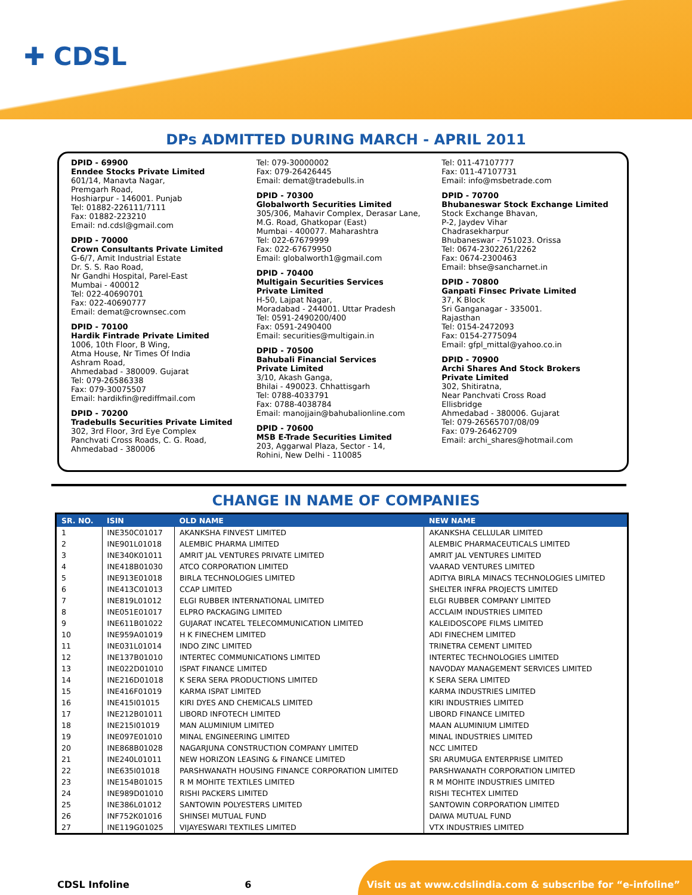✚ CDSL
DPs ADMITTED DURING MARCH - APRIL 2011
DPID - 69900
Enndee Stocks Private Limited
601/14, Manavta Nagar,
Premgarh Road,
Hoshiarpur - 146001. Punjab
Tel: 01882-226111/7111
Fax: 01882-223210
Email: nd.cdsl@gmail.com
DPID - 70000
Crown Consultants Private Limited
G-6/7, Amit Industrial Estate
Dr. S. S. Rao Road,
Nr Gandhi Hospital, Parel-East
Mumbai - 400012
Tel: 022-40690701
Fax: 022-40690777
Email: demat@crownsec.com
DPID - 70100
Hardik Fintrade Private Limited
1006, 10th Floor, B Wing,
Atma House, Nr Times Of India
Ashram Road,
Ahmedabad - 380009. Gujarat
Tel: 079-26586338
Fax: 079-30075507
Email: hardikfin@rediffmail.com
DPID - 70200
Tradebulls Securities Private Limited
302, 3rd Floor, 3rd Eye Complex
Panchvati Cross Roads, C. G. Road,
Ahmedabad - 380006
Tel: 079-30000002
Fax: 079-26426445
Email: demat@tradebulls.in
DPID - 70300
Globalworth Securities Limited
305/306, Mahavir Complex, Derasar Lane,
M.G. Road, Ghatkopar (East)
Mumbai - 400077. Maharashtra
Tel: 022-67679999
Fax: 022-67679950
Email: globalworth1@gmail.com
DPID - 70400
Multigain Securities Services
Private Limited
H-50, Lajpat Nagar,
Moradabad - 244001. Uttar Pradesh
Tel: 0591-2490200/400
Fax: 0591-2490400
Email: securities@multigain.in
DPID - 70500
Bahubali Financial Services
Private Limited
3/10, Akash Ganga,
Bhilai - 490023. Chhattisgarh
Tel: 0788-4033791
Fax: 0788-4038784
Email: manojjain@bahubalionline.com
DPID - 70600
MSB E-Trade Securities Limited
203, Aggarwal Plaza, Sector - 14,
Rohini, New Delhi - 110085
Tel: 011-47107777
Fax: 011-47107731
Email: info@msbetrade.com
DPID - 70700
Bhubaneswar Stock Exchange Limited
Stock Exchange Bhavan,
P-2, Jaydev Vihar
Chadrasekharpur
Bhubaneswar - 751023. Orissa
Tel: 0674-2302261/2262
Fax: 0674-2300463
Email: bhse@sancharnet.in
DPID - 70800
Ganpati Finsec Private Limited
37, K Block
Sri Ganganagar - 335001.
Rajasthan
Tel: 0154-2472093
Fax: 0154-2775094
Email: gfpl_mittal@yahoo.co.in
DPID - 70900
Archi Shares And Stock Brokers
Private Limited
302, Shitiratna,
Near Panchvati Cross Road
Ellisbridge
Ahmedabad - 380006. Gujarat
Tel: 079-26565707/08/09
Fax: 079-26462709
Email: archi_shares@hotmail.com
CHANGE IN NAME OF COMPANIES
| SR. NO. | ISIN | OLD NAME | NEW NAME |
| --- | --- | --- | --- |
| 1 | INE350C01017 | AKANKSHA FINVEST LIMITED | AKANKSHA CELLULAR LIMITED |
| 2 | INE901L01018 | ALEMBIC PHARMA LIMITED | ALEMBIC PHARMACEUTICALS LIMITED |
| 3 | INE340K01011 | AMRIT JAL VENTURES PRIVATE LIMITED | AMRIT JAL VENTURES LIMITED |
| 4 | INE418B01030 | ATCO CORPORATION LIMITED | VAARAD VENTURES LIMITED |
| 5 | INE913E01018 | BIRLA TECHNOLOGIES LIMITED | ADITYA BIRLA MINACS TECHNOLOGIES LIMITED |
| 6 | INE413C01013 | CCAP LIMITED | SHELTER INFRA PROJECTS LIMITED |
| 7 | INE819L01012 | ELGI RUBBER INTERNATIONAL LIMITED | ELGI RUBBER COMPANY LIMITED |
| 8 | INE051E01017 | ELPRO PACKAGING LIMITED | ACCLAIM INDUSTRIES LIMITED |
| 9 | INE611B01022 | GUJARAT INCATEL TELECOMMUNICATION LIMITED | KALEIDOSCOPE FILMS LIMITED |
| 10 | INE959A01019 | H K FINECHEM LIMITED | ADI FINECHEM LIMITED |
| 11 | INE031L01014 | INDO ZINC LIMITED | TRINETRA CEMENT LIMITED |
| 12 | INE137B01010 | INTERTEC COMMUNICATIONS LIMITED | INTERTEC TECHNOLOGIES LIMITED |
| 13 | INE022D01010 | ISPAT FINANCE LIMITED | NAVODAY MANAGEMENT SERVICES LIMITED |
| 14 | INE216D01018 | K SERA SERA PRODUCTIONS LIMITED | K SERA SERA LIMITED |
| 15 | INE416F01019 | KARMA ISPAT LIMITED | KARMA INDUSTRIES LIMITED |
| 16 | INE415I01015 | KIRI DYES AND CHEMICALS LIMITED | KIRI INDUSTRIES LIMITED |
| 17 | INE212B01011 | LIBORD INFOTECH LIMITED | LIBORD FINANCE LIMITED |
| 18 | INE215I01019 | MAN ALUMINIUM LIMITED | MAAN ALUMINIUM LIMITED |
| 19 | INE097E01010 | MINAL ENGINEERING LIMITED | MINAL INDUSTRIES LIMITED |
| 20 | INE868B01028 | NAGARJUNA CONSTRUCTION COMPANY LIMITED | NCC LIMITED |
| 21 | INE240L01011 | NEW HORIZON LEASING & FINANCE LIMITED | SRI ARUMUGA ENTERPRISE LIMITED |
| 22 | INE635I01018 | PARSHWANATH HOUSING FINANCE CORPORATION LIMITED | PARSHWANATH CORPORATION LIMITED |
| 23 | INE154B01015 | R M MOHITE TEXTILES LIMITED | R M MOHITE INDUSTRIES LIMITED |
| 24 | INE989D01010 | RISHI PACKERS LIMITED | RISHI TECHTEX LIMITED |
| 25 | INE386L01012 | SANTOWIN POLYESTERS LIMITED | SANTOWIN CORPORATION LIMITED |
| 26 | INF752K01016 | SHINSEI MUTUAL FUND | DAIWA MUTUAL FUND |
| 27 | INE119G01025 | VIJAYESWARI TEXTILES LIMITED | VTX INDUSTRIES LIMITED |
CDSL Infoline 6 Visit us at www.cdslindia.com & subscribe for “e-infoline”